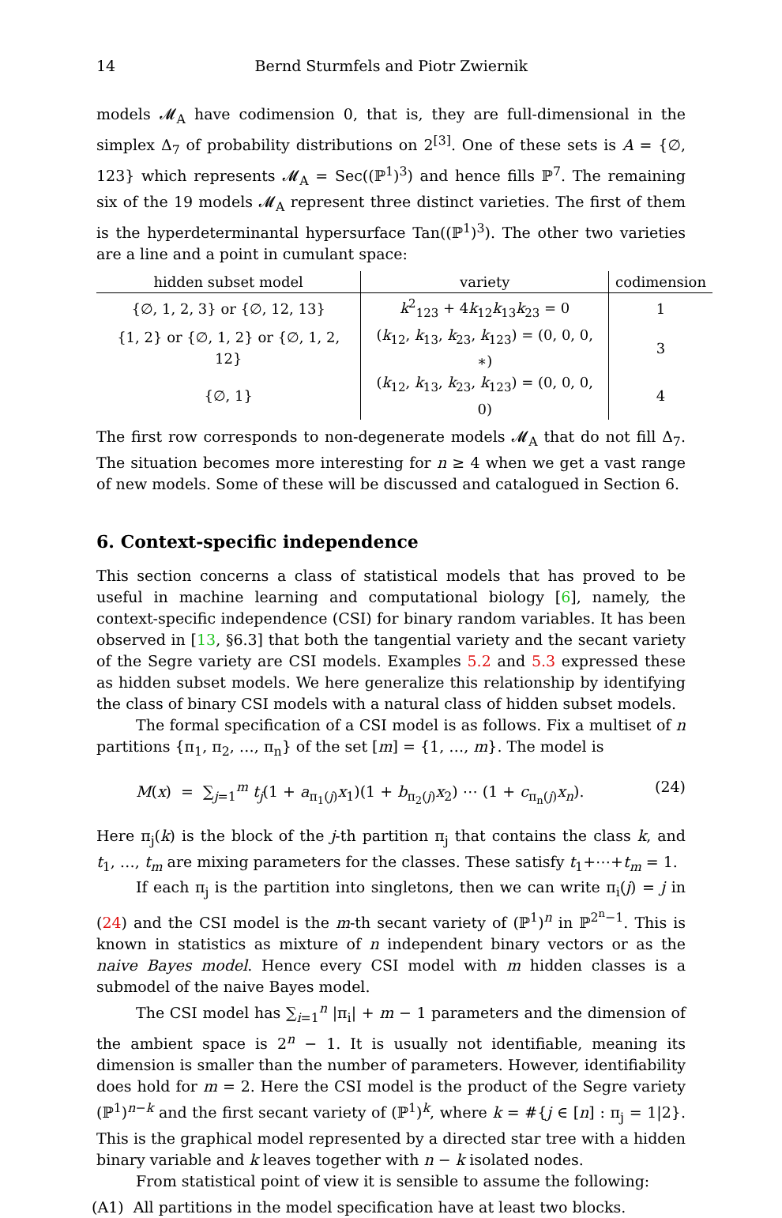14 Bernd Sturmfels and Piotr Zwiernik
models 𝓜<sub>A</sub> have codimension 0, that is, they are full-dimensional in the simplex Δ<sub>7</sub> of probability distributions on 2<sup>[3]</sup>. One of these sets is A = {∅, 123} which represents 𝓜<sub>A</sub> = Sec((ℙ<sup>1</sup>)<sup>3</sup>) and hence fills ℙ<sup>7</sup>. The remaining six of the 19 models 𝓜<sub>A</sub> represent three distinct varieties. The first of them is the hyperdeterminantal hypersurface Tan((ℙ<sup>1</sup>)<sup>3</sup>). The other two varieties are a line and a point in cumulant space:
| hidden subset model | variety | codimension |
| --- | --- | --- |
| {∅, 1, 2, 3} or {∅, 12, 13} | k<sup>2</sup><sub>123</sub> + 4 k<sub>12</sub> k<sub>13</sub> k<sub>23</sub> = 0 | 1 |
| {1, 2} or {∅, 1, 2} or {∅, 1, 2, 12} | ( k<sub>12</sub>, k<sub>13</sub>, k<sub>23</sub>, k<sub>123</sub>) = (0, 0, 0, ∗) | 3 |
| {∅, 1} | ( k<sub>12</sub>, k<sub>13</sub>, k<sub>23</sub>, k<sub>123</sub>) = (0, 0, 0, 0) | 4 |
The first row corresponds to non-degenerate models 𝓜<sub>A</sub> that do not fill Δ<sub>7</sub>. The situation becomes more interesting for n ≥ 4 when we get a vast range of new models. Some of these will be discussed and catalogued in Section 6.
6. Context-specific independence
This section concerns a class of statistical models that has proved to be useful in machine learning and computational biology [6], namely, the context-specific independence (CSI) for binary random variables. It has been observed in [13, §6.3] that both the tangential variety and the secant variety of the Segre variety are CSI models. Examples 5.2 and 5.3 expressed these as hidden subset models. We here generalize this relationship by identifying the class of binary CSI models with a natural class of hidden subset models.
The formal specification of a CSI model is as follows. Fix a multiset of n partitions {π<sub>1</sub>, π<sub>2</sub>, …, π<sub>n</sub>} of the set [m] = {1, …, m}. The model is
M(x) = ∑<sub>j=1</sub><sup>m</sup> t<sub>j</sub>(1 + a<sub>π<sub>1</sub>(j)</sub>x<sub>1</sub>)(1 + b<sub>π<sub>2</sub>(j)</sub>x<sub>2</sub>) ⋯ (1 + c<sub>π<sub>n</sub>(j)</sub>x<sub>n</sub>). (24)
Here π<sub>j</sub>(k) is the block of the j-th partition π<sub>j</sub> that contains the class k, and t<sub>1</sub>, …, t<sub>m</sub> are mixing parameters for the classes. These satisfy t<sub>1</sub>+⋯+t<sub>m</sub> = 1.
If each π<sub>j</sub> is the partition into singletons, then we can write π<sub>i</sub>(j) = j in (24) and the CSI model is the m-th secant variety of (ℙ<sup>1</sup>)<sup>n</sup> in ℙ<sup>2<sup>n</sup>−1</sup>. This is known in statistics as mixture of n independent binary vectors or as the naive Bayes model. Hence every CSI model with m hidden classes is a submodel of the naive Bayes model.
The CSI model has ∑<sub>i=1</sub><sup>n</sup> |π<sub>i</sub>| + m − 1 parameters and the dimension of the ambient space is 2<sup>n</sup> − 1. It is usually not identifiable, meaning its dimension is smaller than the number of parameters. However, identifiability does hold for m = 2. Here the CSI model is the product of the Segre variety (ℙ<sup>1</sup>)<sup>n−k</sup> and the first secant variety of (ℙ<sup>1</sup>)<sup>k</sup>, where k = #{j ∈ [n] : π<sub>j</sub> = 1|2}. This is the graphical model represented by a directed star tree with a hidden binary variable and k leaves together with n − k isolated nodes.
From statistical point of view it is sensible to assume the following:
(A1) All partitions in the model specification have at least two blocks.